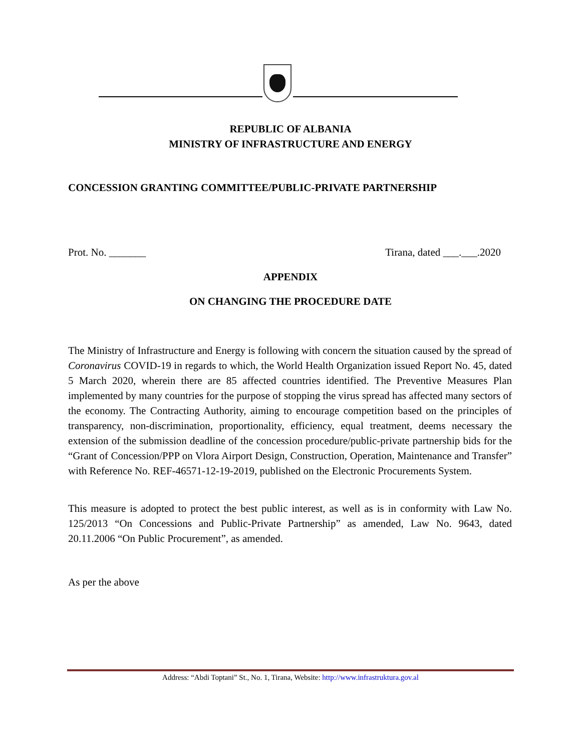REPUBLIC OF ALBANIA
MINISTRY OF INFRASTRUCTURE AND ENERGY
CONCESSION GRANTING COMMITTEE/PUBLIC-PRIVATE PARTNERSHIP
Prot. No. _______ Tirana, dated ___.___.2020
APPENDIX
ON CHANGING THE PROCEDURE DATE
The Ministry of Infrastructure and Energy is following with concern the situation caused by the spread of Coronavirus COVID-19 in regards to which, the World Health Organization issued Report No. 45, dated 5 March 2020, wherein there are 85 affected countries identified. The Preventive Measures Plan implemented by many countries for the purpose of stopping the virus spread has affected many sectors of the economy. The Contracting Authority, aiming to encourage competition based on the principles of transparency, non-discrimination, proportionality, efficiency, equal treatment, deems necessary the extension of the submission deadline of the concession procedure/public-private partnership bids for the “Grant of Concession/PPP on Vlora Airport Design, Construction, Operation, Maintenance and Transfer” with Reference No. REF-46571-12-19-2019, published on the Electronic Procurements System.
This measure is adopted to protect the best public interest, as well as is in conformity with Law No. 125/2013 “On Concessions and Public-Private Partnership” as amended, Law No. 9643, dated 20.11.2006 “On Public Procurement”, as amended.
As per the above
Address: “Abdi Toptani” St., No. 1, Tirana, Website: http://www.infrastruktura.gov.al